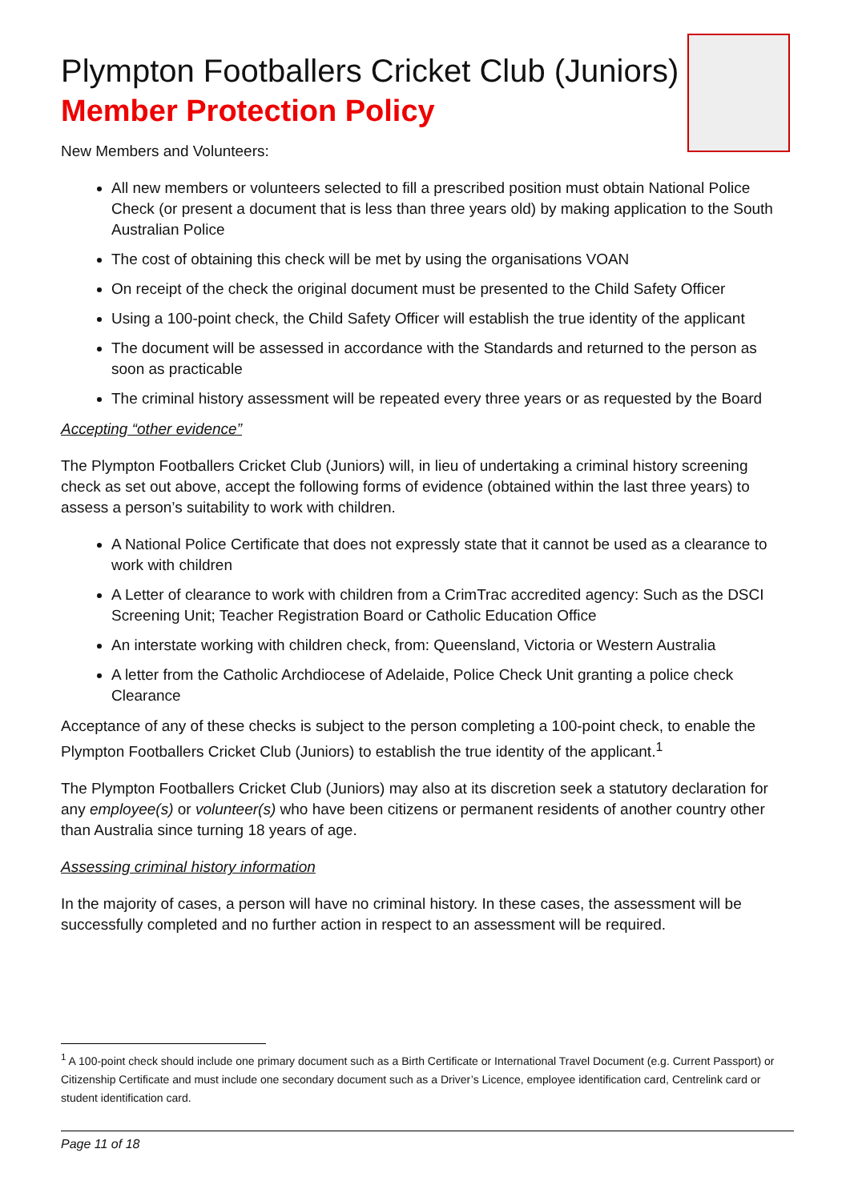Plympton Footballers Cricket Club (Juniors)
Member Protection Policy
New Members and Volunteers:
All new members or volunteers selected to fill a prescribed position must obtain National Police Check (or present a document that is less than three years old) by making application to the South Australian Police
The cost of obtaining this check will be met by using the organisations VOAN
On receipt of the check the original document must be presented to the Child Safety Officer
Using a 100-point check, the Child Safety Officer will establish the true identity of the applicant
The document will be assessed in accordance with the Standards and returned to the person as soon as practicable
The criminal history assessment will be repeated every three years or as requested by the Board
Accepting “other evidence”
The Plympton Footballers Cricket Club (Juniors) will, in lieu of undertaking a criminal history screening check as set out above, accept the following forms of evidence (obtained within the last three years) to assess a person’s suitability to work with children.
A National Police Certificate that does not expressly state that it cannot be used as a clearance to work with children
A Letter of clearance to work with children from a CrimTrac accredited agency: Such as the DSCI Screening Unit; Teacher Registration Board or Catholic Education Office
An interstate working with children check, from: Queensland, Victoria or Western Australia
A letter from the Catholic Archdiocese of Adelaide, Police Check Unit granting a police check Clearance
Acceptance of any of these checks is subject to the person completing a 100-point check, to enable the Plympton Footballers Cricket Club (Juniors) to establish the true identity of the applicant.<sup>1</sup>
The Plympton Footballers Cricket Club (Juniors) may also at its discretion seek a statutory declaration for any employee(s) or volunteer(s) who have been citizens or permanent residents of another country other than Australia since turning 18 years of age.
Assessing criminal history information
In the majority of cases, a person will have no criminal history. In these cases, the assessment will be successfully completed and no further action in respect to an assessment will be required.
<sup>1</sup> A 100-point check should include one primary document such as a Birth Certificate or International Travel Document (e.g. Current Passport) or Citizenship Certificate and must include one secondary document such as a Driver’s Licence, employee identification card, Centrelink card or student identification card.
Page 11 of 18